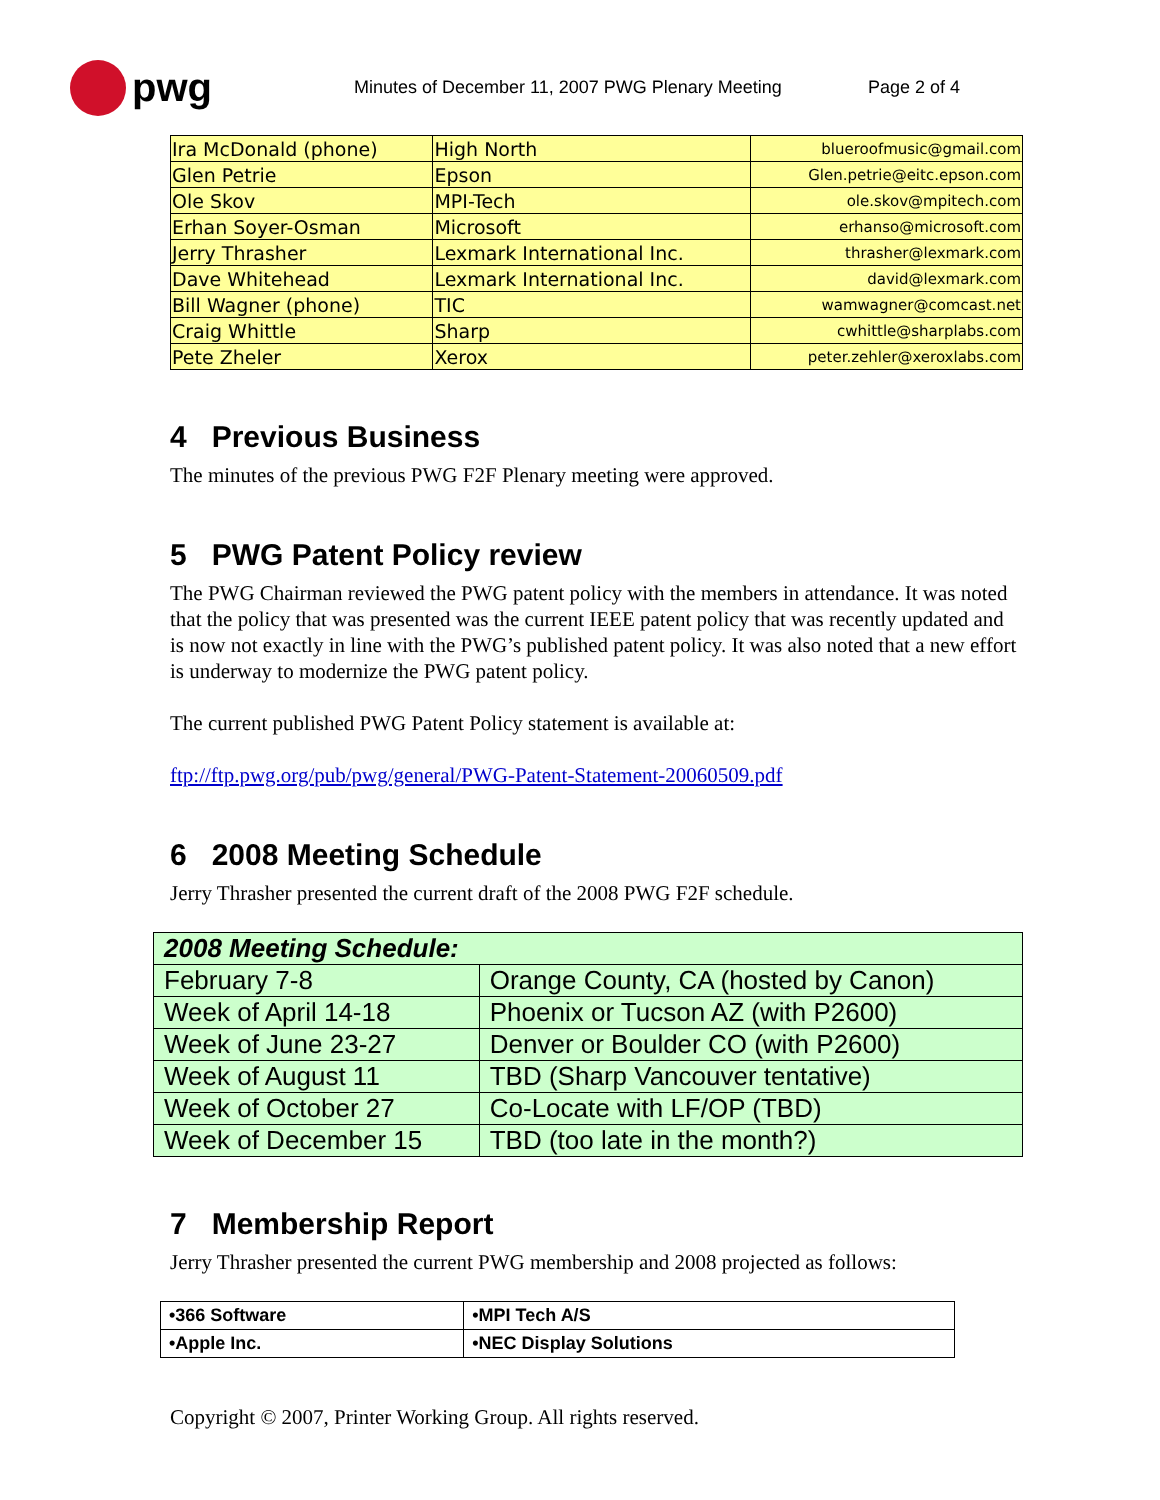pwg
Minutes of December 11, 2007 PWG Plenary Meeting
Page 2 of 4
| Ira McDonald (phone) | High North | blueroofmusic@gmail.com |
| Glen Petrie | Epson | Glen.petrie@eitc.epson.com |
| Ole Skov | MPI-Tech | ole.skov@mpitech.com |
| Erhan Soyer-Osman | Microsoft | erhanso@microsoft.com |
| Jerry Thrasher | Lexmark International Inc. | thrasher@lexmark.com |
| Dave Whitehead | Lexmark International Inc. | david@lexmark.com |
| Bill Wagner (phone) | TIC | wamwagner@comcast.net |
| Craig Whittle | Sharp | cwhittle@sharplabs.com |
| Pete Zheler | Xerox | peter.zehler@xeroxlabs.com |
4 Previous Business
The minutes of the previous PWG F2F Plenary meeting were approved.
5 PWG Patent Policy review
The PWG Chairman reviewed the PWG patent policy with the members in attendance. It was noted that the policy that was presented was the current IEEE patent policy that was recently updated and is now not exactly in line with the PWG’s published patent policy. It was also noted that a new effort is underway to modernize the PWG patent policy.
The current published PWG Patent Policy statement is available at:
ftp://ftp.pwg.org/pub/pwg/general/PWG-Patent-Statement-20060509.pdf
6 2008 Meeting Schedule
Jerry Thrasher presented the current draft of the 2008 PWG F2F schedule.
| 2008 Meeting Schedule: | |
| --- | --- |
| February 7-8 | Orange County, CA (hosted by Canon) |
| Week of April 14-18 | Phoenix or Tucson AZ (with P2600) |
| Week of June 23-27 | Denver or Boulder CO (with P2600) |
| Week of August 11 | TBD (Sharp Vancouver tentative) |
| Week of October 27 | Co-Locate with LF/OP (TBD) |
| Week of December 15 | TBD (too late in the month?) |
7 Membership Report
Jerry Thrasher presented the current PWG membership and 2008 projected as follows:
| •366 Software | •MPI Tech A/S |
| •Apple Inc. | •NEC Display Solutions |
Copyright © 2007, Printer Working Group. All rights reserved.